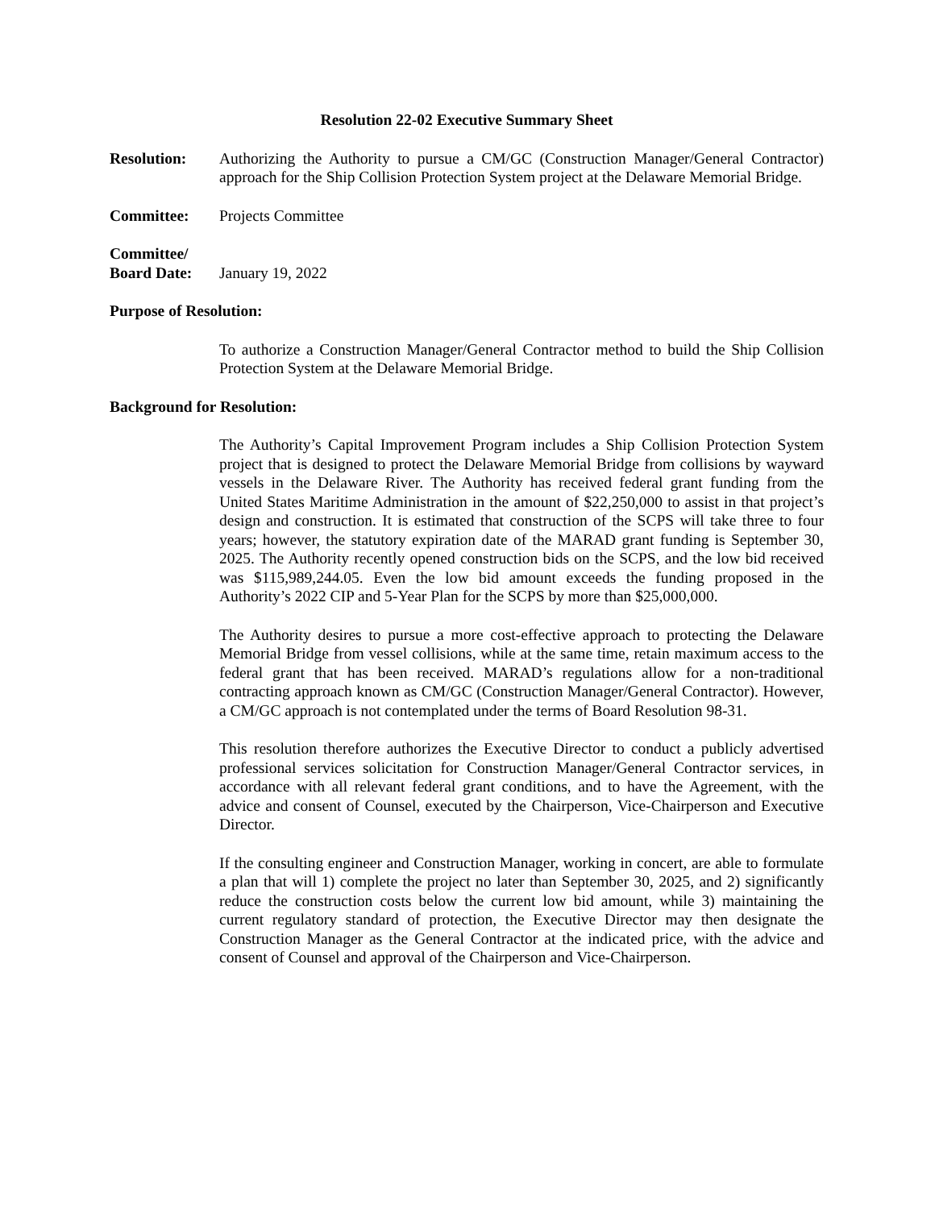Resolution 22-02 Executive Summary Sheet
Resolution: Authorizing the Authority to pursue a CM/GC (Construction Manager/General Contractor) approach for the Ship Collision Protection System project at the Delaware Memorial Bridge.
Committee: Projects Committee
Committee/
Board Date:
January 19, 2022
Purpose of Resolution:
To authorize a Construction Manager/General Contractor method to build the Ship Collision Protection System at the Delaware Memorial Bridge.
Background for Resolution:
The Authority’s Capital Improvement Program includes a Ship Collision Protection System project that is designed to protect the Delaware Memorial Bridge from collisions by wayward vessels in the Delaware River. The Authority has received federal grant funding from the United States Maritime Administration in the amount of $22,250,000 to assist in that project’s design and construction. It is estimated that construction of the SCPS will take three to four years; however, the statutory expiration date of the MARAD grant funding is September 30, 2025. The Authority recently opened construction bids on the SCPS, and the low bid received was $115,989,244.05. Even the low bid amount exceeds the funding proposed in the Authority’s 2022 CIP and 5-Year Plan for the SCPS by more than $25,000,000.
The Authority desires to pursue a more cost-effective approach to protecting the Delaware Memorial Bridge from vessel collisions, while at the same time, retain maximum access to the federal grant that has been received. MARAD’s regulations allow for a non-traditional contracting approach known as CM/GC (Construction Manager/General Contractor). However, a CM/GC approach is not contemplated under the terms of Board Resolution 98-31.
This resolution therefore authorizes the Executive Director to conduct a publicly advertised professional services solicitation for Construction Manager/General Contractor services, in accordance with all relevant federal grant conditions, and to have the Agreement, with the advice and consent of Counsel, executed by the Chairperson, Vice-Chairperson and Executive Director.
If the consulting engineer and Construction Manager, working in concert, are able to formulate a plan that will 1) complete the project no later than September 30, 2025, and 2) significantly reduce the construction costs below the current low bid amount, while 3) maintaining the current regulatory standard of protection, the Executive Director may then designate the Construction Manager as the General Contractor at the indicated price, with the advice and consent of Counsel and approval of the Chairperson and Vice-Chairperson.